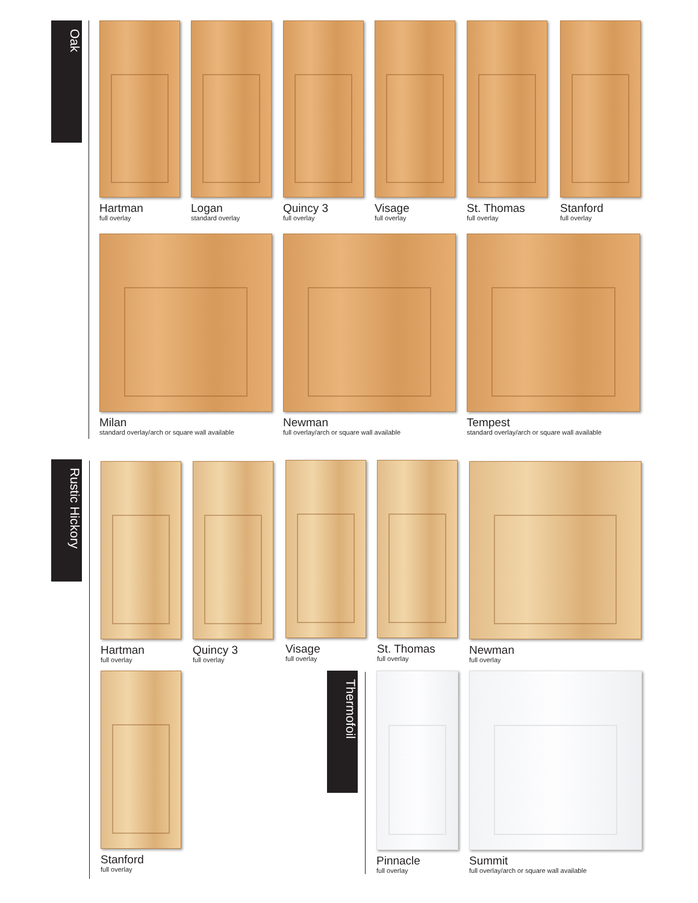Oak
Hartman
full overlay
Logan
standard overlay
Quincy 3
full overlay
Visage
full overlay
St. Thomas
full overlay
Stanford
full overlay
Milan
standard overlay/arch or square wall available
Newman
full overlay/arch or square wall available
Tempest
standard overlay/arch or square wall available
Rustic Hickory
Hartman
full overlay
Quincy 3
full overlay
Visage
full overlay
St. Thomas
full overlay
Newman
full overlay
Stanford
full overlay
Thermofoil
Pinnacle
full overlay
Summit
full overlay/arch or square wall available